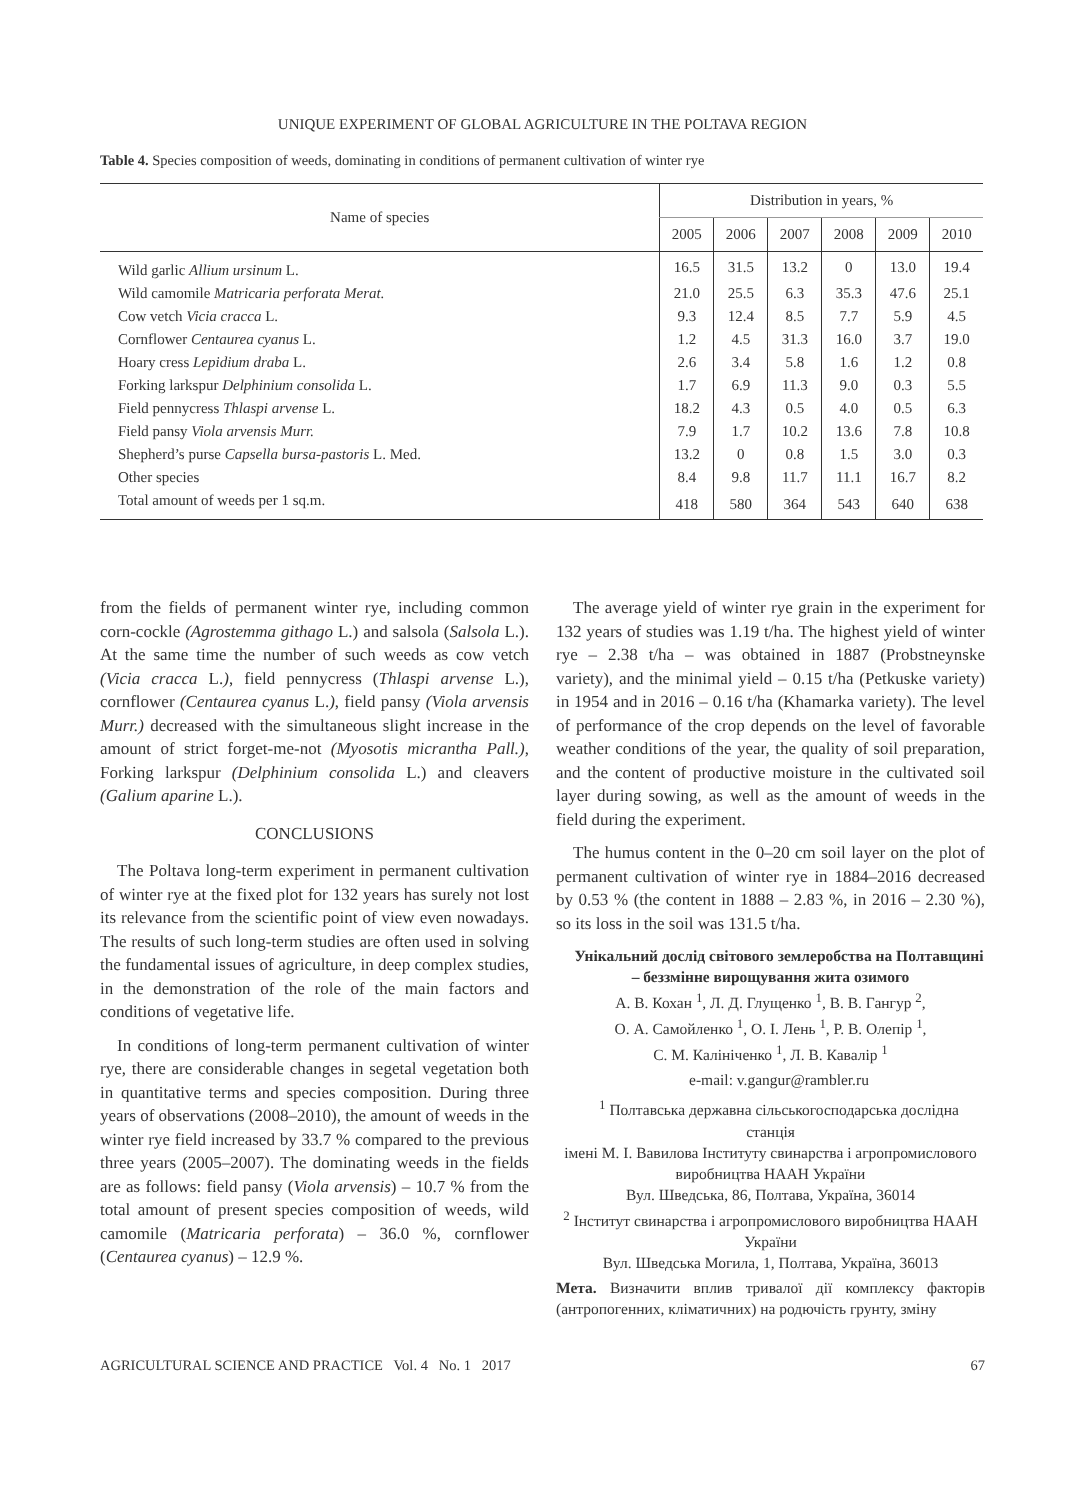UNIQUE EXPERIMENT OF GLOBAL AGRICULTURE IN THE POLTAVA REGION
Table 4. Species composition of weeds, dominating in conditions of permanent cultivation of winter rye
| Name of species | Distribution in years, % | | | | | |
| --- | --- | --- | --- | --- | --- | --- |
| | 2005 | 2006 | 2007 | 2008 | 2009 | 2010 |
| Wild garlic Allium ursinum L. | 16.5 | 31.5 | 13.2 | 0 | 13.0 | 19.4 |
| Wild camomile Matricaria perforata Merat. | 21.0 | 25.5 | 6.3 | 35.3 | 47.6 | 25.1 |
| Cow vetch Vicia cracca L. | 9.3 | 12.4 | 8.5 | 7.7 | 5.9 | 4.5 |
| Cornflower Centaurea cyanus L. | 1.2 | 4.5 | 31.3 | 16.0 | 3.7 | 19.0 |
| Hoary cress Lepidium draba L. | 2.6 | 3.4 | 5.8 | 1.6 | 1.2 | 0.8 |
| Forking larkspur Delphinium consolida L. | 1.7 | 6.9 | 11.3 | 9.0 | 0.3 | 5.5 |
| Field pennycress Thlaspi arvense L. | 18.2 | 4.3 | 0.5 | 4.0 | 0.5 | 6.3 |
| Field pansy Viola arvensis Murr. | 7.9 | 1.7 | 10.2 | 13.6 | 7.8 | 10.8 |
| Shepherd’s purse Capsella bursa-pastoris L. Med. | 13.2 | 0 | 0.8 | 1.5 | 3.0 | 0.3 |
| Other species | 8.4 | 9.8 | 11.7 | 11.1 | 16.7 | 8.2 |
| Total amount of weeds per 1 sq.m. | 418 | 580 | 364 | 543 | 640 | 638 |
from the fields of permanent winter rye, including common corn-cockle (Agrostemma githago L.) and salsola (Salsola L.). At the same time the number of such weeds as cow vetch (Vicia cracca L.), field pennycress (Thlaspi arvense L.), cornflower (Centaurea cyanus L.), field pansy (Viola arvensis Murr.) decreased with the simultaneous slight increase in the amount of strict forget-me-not (Myosotis micrantha Pall.), Forking larkspur (Delphinium consolida L.) and cleavers (Galium aparine L.).
CONCLUSIONS
The Poltava long-term experiment in permanent cultivation of winter rye at the fixed plot for 132 years has surely not lost its relevance from the scientific point of view even nowadays. The results of such long-term studies are often used in solving the fundamental issues of agriculture, in deep complex studies, in the demonstration of the role of the main factors and conditions of vegetative life.
In conditions of long-term permanent cultivation of winter rye, there are considerable changes in segetal vegetation both in quantitative terms and species composition. During three years of observations (2008–2010), the amount of weeds in the winter rye field increased by 33.7 % compared to the previous three years (2005–2007). The dominating weeds in the fields are as follows: field pansy (Viola arvensis) – 10.7 % from the total amount of present species composition of weeds, wild camomile (Matricaria perforata) – 36.0 %, cornflower (Centaurea cyanus) – 12.9 %.
The average yield of winter rye grain in the experiment for 132 years of studies was 1.19 t/ha. The highest yield of winter rye – 2.38 t/ha – was obtained in 1887 (Probstneynske variety), and the minimal yield – 0.15 t/ha (Petkuske variety) in 1954 and in 2016 – 0.16 t/ha (Khamarka variety). The level of performance of the crop depends on the level of favorable weather conditions of the year, the quality of soil preparation, and the content of productive moisture in the cultivated soil layer during sowing, as well as the amount of weeds in the field during the experiment.
The humus content in the 0–20 cm soil layer on the plot of permanent cultivation of winter rye in 1884–2016 decreased by 0.53 % (the content in 1888 – 2.83 %, in 2016 – 2.30 %), so its loss in the soil was 131.5 t/ha.
Унікальний дослід світового землеробства на Полтавщині – беззмінне вирощування жита озимого
А. В. Кохан <sup>1</sup>, Л. Д. Глущенко <sup>1</sup>, В. В. Гангур <sup>2</sup>,
О. А. Самойленко <sup>1</sup>, О. І. Лень <sup>1</sup>, Р. В. Олепір <sup>1</sup>,
С. М. Калініченко <sup>1</sup>, Л. В. Кавалір <sup>1</sup>
e-mail: v.gangur@rambler.ru
<sup>1</sup> Полтавська державна сільськогосподарська дослідна станція
імені М. І. Вавилова Інституту свинарства і агропромислового виробництва НААН України
Вул. Шведська, 86, Полтава, Україна, 36014
<sup>2</sup> Інститут свинарства і агропромислового виробництва НААН України
Вул. Шведська Могила, 1, Полтава, Україна, 36013
Мета. Визначити вплив тривалої дії комплексу факторів (антропогенних, кліматичних) на родючість грунту, зміну
AGRICULTURAL SCIENCE AND PRACTICE Vol. 4 No. 1 2017 67